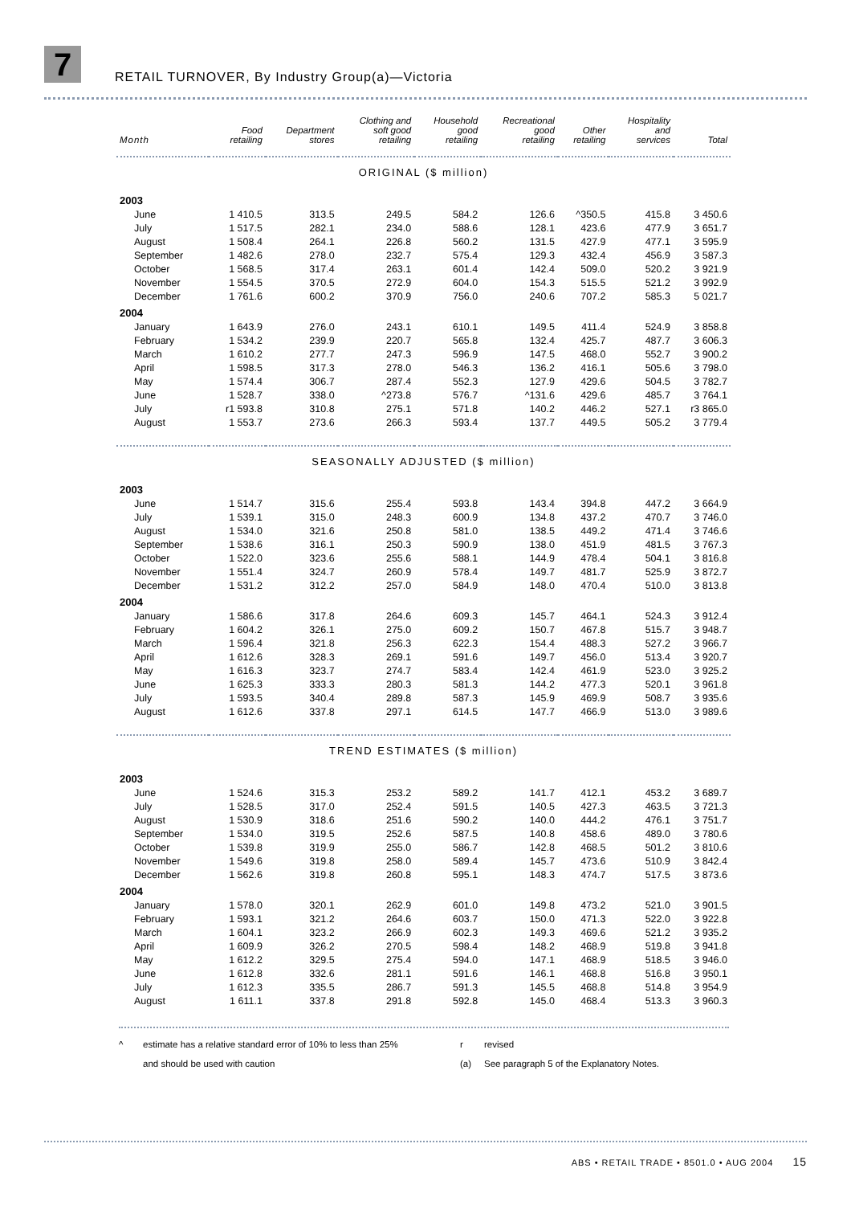7
RETAIL TURNOVER, By Industry Group(a)—Victoria
| Month | Food retailing | Department stores | Clothing and soft good retailing | Household good retailing | Recreational good retailing | Other retailing | Hospitality and services | Total |
| --- | --- | --- | --- | --- | --- | --- | --- | --- |
| ORIGINAL ($ million) | | | | | | | | |
| 2003 | | | | | | | | |
| June | 1 410.5 | 313.5 | 249.5 | 584.2 | 126.6 | ^350.5 | 415.8 | 3 450.6 |
| July | 1 517.5 | 282.1 | 234.0 | 588.6 | 128.1 | 423.6 | 477.9 | 3 651.7 |
| August | 1 508.4 | 264.1 | 226.8 | 560.2 | 131.5 | 427.9 | 477.1 | 3 595.9 |
| September | 1 482.6 | 278.0 | 232.7 | 575.4 | 129.3 | 432.4 | 456.9 | 3 587.3 |
| October | 1 568.5 | 317.4 | 263.1 | 601.4 | 142.4 | 509.0 | 520.2 | 3 921.9 |
| November | 1 554.5 | 370.5 | 272.9 | 604.0 | 154.3 | 515.5 | 521.2 | 3 992.9 |
| December | 1 761.6 | 600.2 | 370.9 | 756.0 | 240.6 | 707.2 | 585.3 | 5 021.7 |
| 2004 | | | | | | | | |
| January | 1 643.9 | 276.0 | 243.1 | 610.1 | 149.5 | 411.4 | 524.9 | 3 858.8 |
| February | 1 534.2 | 239.9 | 220.7 | 565.8 | 132.4 | 425.7 | 487.7 | 3 606.3 |
| March | 1 610.2 | 277.7 | 247.3 | 596.9 | 147.5 | 468.0 | 552.7 | 3 900.2 |
| April | 1 598.5 | 317.3 | 278.0 | 546.3 | 136.2 | 416.1 | 505.6 | 3 798.0 |
| May | 1 574.4 | 306.7 | 287.4 | 552.3 | 127.9 | 429.6 | 504.5 | 3 782.7 |
| June | 1 528.7 | 338.0 | ^273.8 | 576.7 | ^131.6 | 429.6 | 485.7 | 3 764.1 |
| July | r1 593.8 | 310.8 | 275.1 | 571.8 | 140.2 | 446.2 | 527.1 | r3 865.0 |
| August | 1 553.7 | 273.6 | 266.3 | 593.4 | 137.7 | 449.5 | 505.2 | 3 779.4 |
| SEASONALLY ADJUSTED ($ million) | | | | | | | | |
| 2003 | | | | | | | | |
| June | 1 514.7 | 315.6 | 255.4 | 593.8 | 143.4 | 394.8 | 447.2 | 3 664.9 |
| July | 1 539.1 | 315.0 | 248.3 | 600.9 | 134.8 | 437.2 | 470.7 | 3 746.0 |
| August | 1 534.0 | 321.6 | 250.8 | 581.0 | 138.5 | 449.2 | 471.4 | 3 746.6 |
| September | 1 538.6 | 316.1 | 250.3 | 590.9 | 138.0 | 451.9 | 481.5 | 3 767.3 |
| October | 1 522.0 | 323.6 | 255.6 | 588.1 | 144.9 | 478.4 | 504.1 | 3 816.8 |
| November | 1 551.4 | 324.7 | 260.9 | 578.4 | 149.7 | 481.7 | 525.9 | 3 872.7 |
| December | 1 531.2 | 312.2 | 257.0 | 584.9 | 148.0 | 470.4 | 510.0 | 3 813.8 |
| 2004 | | | | | | | | |
| January | 1 586.6 | 317.8 | 264.6 | 609.3 | 145.7 | 464.1 | 524.3 | 3 912.4 |
| February | 1 604.2 | 326.1 | 275.0 | 609.2 | 150.7 | 467.8 | 515.7 | 3 948.7 |
| March | 1 596.4 | 321.8 | 256.3 | 622.3 | 154.4 | 488.3 | 527.2 | 3 966.7 |
| April | 1 612.6 | 328.3 | 269.1 | 591.6 | 149.7 | 456.0 | 513.4 | 3 920.7 |
| May | 1 616.3 | 323.7 | 274.7 | 583.4 | 142.4 | 461.9 | 523.0 | 3 925.2 |
| June | 1 625.3 | 333.3 | 280.3 | 581.3 | 144.2 | 477.3 | 520.1 | 3 961.8 |
| July | 1 593.5 | 340.4 | 289.8 | 587.3 | 145.9 | 469.9 | 508.7 | 3 935.6 |
| August | 1 612.6 | 337.8 | 297.1 | 614.5 | 147.7 | 466.9 | 513.0 | 3 989.6 |
| TREND ESTIMATES ($ million) | | | | | | | | |
| 2003 | | | | | | | | |
| June | 1 524.6 | 315.3 | 253.2 | 589.2 | 141.7 | 412.1 | 453.2 | 3 689.7 |
| July | 1 528.5 | 317.0 | 252.4 | 591.5 | 140.5 | 427.3 | 463.5 | 3 721.3 |
| August | 1 530.9 | 318.6 | 251.6 | 590.2 | 140.0 | 444.2 | 476.1 | 3 751.7 |
| September | 1 534.0 | 319.5 | 252.6 | 587.5 | 140.8 | 458.6 | 489.0 | 3 780.6 |
| October | 1 539.8 | 319.9 | 255.0 | 586.7 | 142.8 | 468.5 | 501.2 | 3 810.6 |
| November | 1 549.6 | 319.8 | 258.0 | 589.4 | 145.7 | 473.6 | 510.9 | 3 842.4 |
| December | 1 562.6 | 319.8 | 260.8 | 595.1 | 148.3 | 474.7 | 517.5 | 3 873.6 |
| 2004 | | | | | | | | |
| January | 1 578.0 | 320.1 | 262.9 | 601.0 | 149.8 | 473.2 | 521.0 | 3 901.5 |
| February | 1 593.1 | 321.2 | 264.6 | 603.7 | 150.0 | 471.3 | 522.0 | 3 922.8 |
| March | 1 604.1 | 323.2 | 266.9 | 602.3 | 149.3 | 469.6 | 521.2 | 3 935.2 |
| April | 1 609.9 | 326.2 | 270.5 | 598.4 | 148.2 | 468.9 | 519.8 | 3 941.8 |
| May | 1 612.2 | 329.5 | 275.4 | 594.0 | 147.1 | 468.9 | 518.5 | 3 946.0 |
| June | 1 612.8 | 332.6 | 281.1 | 591.6 | 146.1 | 468.8 | 516.8 | 3 950.1 |
| July | 1 612.3 | 335.5 | 286.7 | 591.3 | 145.5 | 468.8 | 514.8 | 3 954.9 |
| August | 1 611.1 | 337.8 | 291.8 | 592.8 | 145.0 | 468.4 | 513.3 | 3 960.3 |
^
estimate has a relative standard error of 10% to less than 25%
and should be used with caution
r
(a)
revised
See paragraph 5 of the Explanatory Notes.
ABS • RETAIL TRADE • 8501.0 • AUG 2004 15